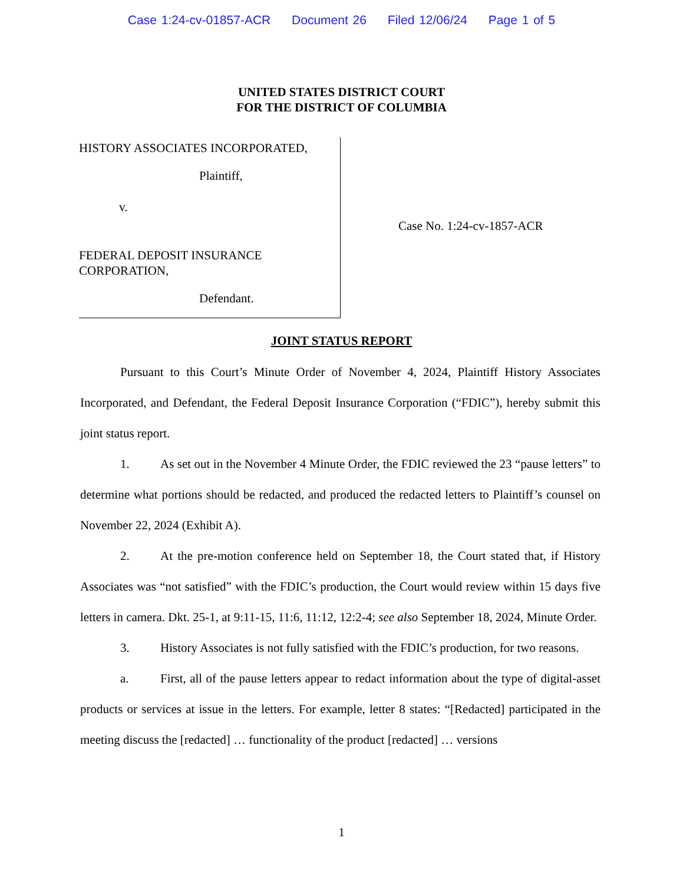Case 1:24-cv-01857-ACR Document 26 Filed 12/06/24 Page 1 of 5
UNITED STATES DISTRICT COURT
FOR THE DISTRICT OF COLUMBIA
HISTORY ASSOCIATES INCORPORATED,
Plaintiff,
v.
FEDERAL DEPOSIT INSURANCE
CORPORATION,
Defendant.
Case No. 1:24-cv-1857-ACR
JOINT STATUS REPORT
Pursuant to this Court’s Minute Order of November 4, 2024, Plaintiff History Associates Incorporated, and Defendant, the Federal Deposit Insurance Corporation (“FDIC”), hereby submit this joint status report.
1. As set out in the November 4 Minute Order, the FDIC reviewed the 23 “pause letters” to determine what portions should be redacted, and produced the redacted letters to Plaintiff’s counsel on November 22, 2024 (Exhibit A).
2. At the pre-motion conference held on September 18, the Court stated that, if History Associates was “not satisfied” with the FDIC’s production, the Court would review within 15 days five letters in camera. Dkt. 25-1, at 9:11-15, 11:6, 11:12, 12:2-4; see also September 18, 2024, Minute Order.
3. History Associates is not fully satisfied with the FDIC’s production, for two reasons.
a. First, all of the pause letters appear to redact information about the type of digital-asset products or services at issue in the letters. For example, letter 8 states: “[Redacted] participated in the meeting discuss the [redacted] … functionality of the product [redacted] … versions
1